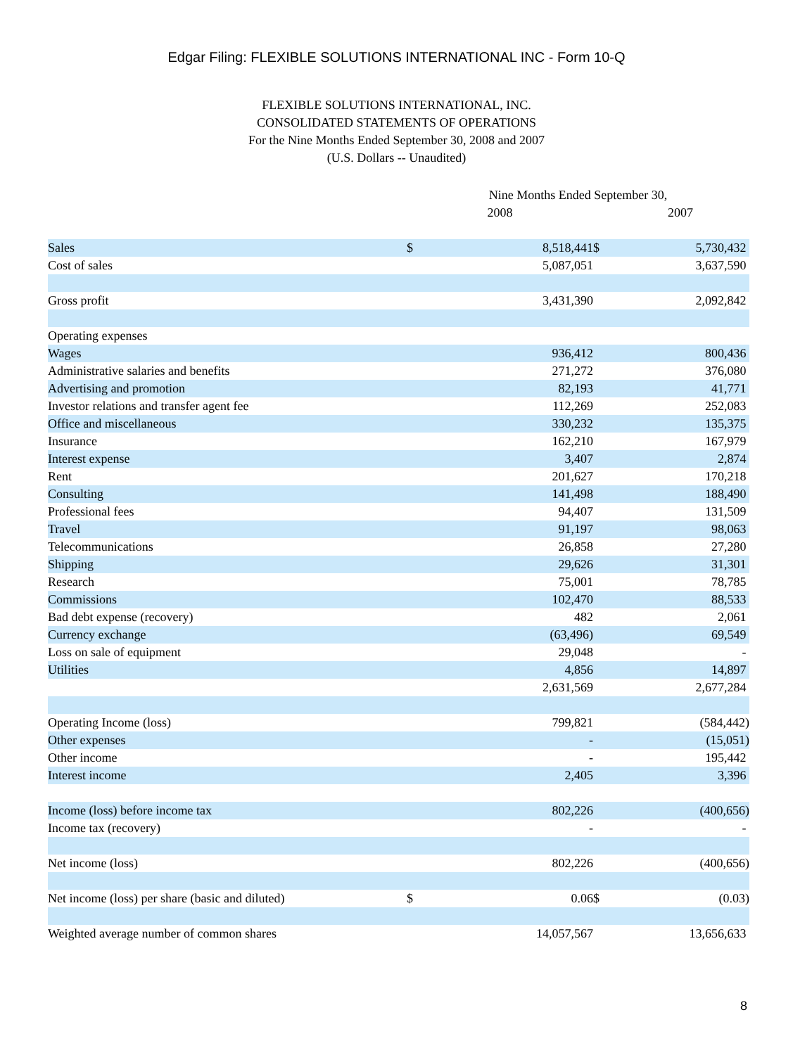Edgar Filing: FLEXIBLE SOLUTIONS INTERNATIONAL INC - Form 10-Q
FLEXIBLE SOLUTIONS INTERNATIONAL, INC.
CONSOLIDATED STATEMENTS OF OPERATIONS
For the Nine Months Ended September 30, 2008 and 2007
(U.S. Dollars -- Unaudited)
| | Nine Months Ended September 30, | | | |
| --- | --- | --- | --- | --- |
| | 2008 | | 2007 | |
| Sales | $ | 8,518,441 | $ | 5,730,432 |
| Cost of sales | | 5,087,051 | | 3,637,590 |
| Gross profit | | 3,431,390 | | 2,092,842 |
| Operating expenses | | | | |
| Wages | | 936,412 | | 800,436 |
| Administrative salaries and benefits | | 271,272 | | 376,080 |
| Advertising and promotion | | 82,193 | | 41,771 |
| Investor relations and transfer agent fee | | 112,269 | | 252,083 |
| Office and miscellaneous | | 330,232 | | 135,375 |
| Insurance | | 162,210 | | 167,979 |
| Interest expense | | 3,407 | | 2,874 |
| Rent | | 201,627 | | 170,218 |
| Consulting | | 141,498 | | 188,490 |
| Professional fees | | 94,407 | | 131,509 |
| Travel | | 91,197 | | 98,063 |
| Telecommunications | | 26,858 | | 27,280 |
| Shipping | | 29,626 | | 31,301 |
| Research | | 75,001 | | 78,785 |
| Commissions | | 102,470 | | 88,533 |
| Bad debt expense (recovery) | | 482 | | 2,061 |
| Currency exchange | | (63,496) | | 69,549 |
| Loss on sale of equipment | | 29,048 | | - |
| Utilities | | 4,856 | | 14,897 |
| | | 2,631,569 | | 2,677,284 |
| Operating Income (loss) | | 799,821 | | (584,442) |
| Other expenses | | - | | (15,051) |
| Other income | | - | | 195,442 |
| Interest income | | 2,405 | | 3,396 |
| Income (loss) before income tax | | 802,226 | | (400,656) |
| Income tax (recovery) | | - | | - |
| Net income (loss) | | 802,226 | | (400,656) |
| Net income (loss) per share (basic and diluted) | $ | 0.06 | $ | (0.03) |
| Weighted average number of common shares | | 14,057,567 | | 13,656,633 |
8